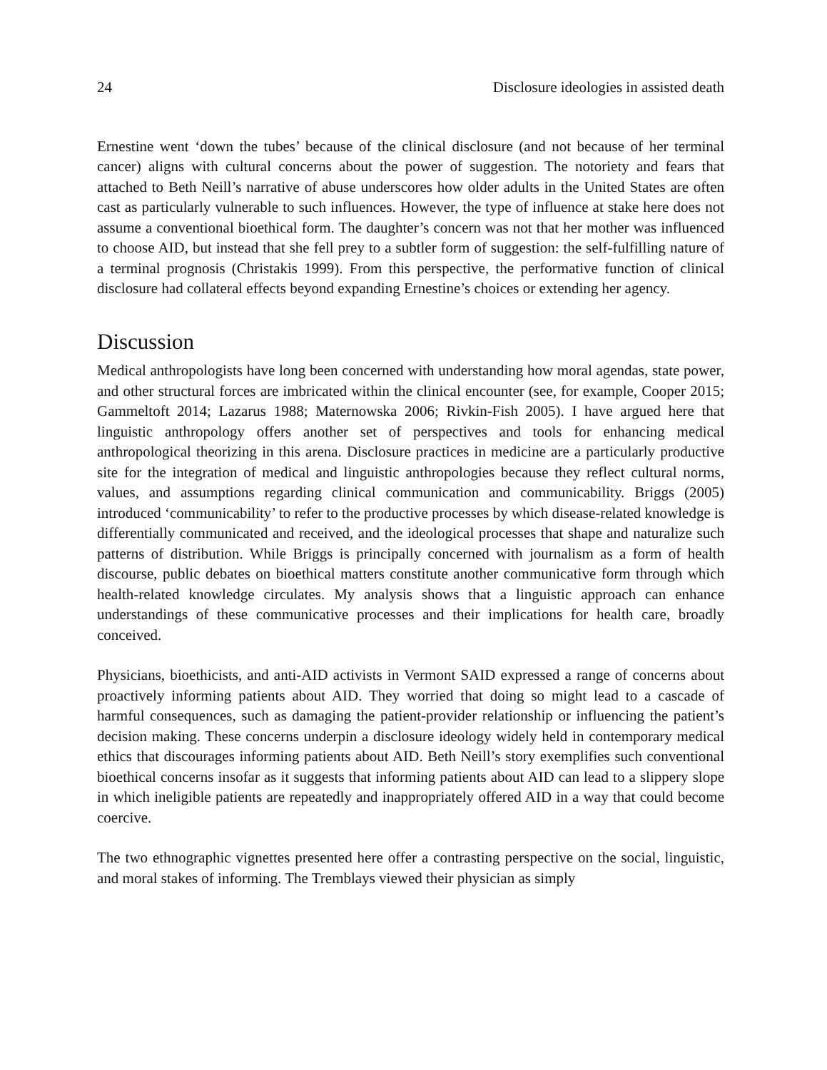24 Disclosure ideologies in assisted death
Ernestine went ‘down the tubes’ because of the clinical disclosure (and not because of her terminal cancer) aligns with cultural concerns about the power of suggestion. The notoriety and fears that attached to Beth Neill’s narrative of abuse underscores how older adults in the United States are often cast as particularly vulnerable to such influences. However, the type of influence at stake here does not assume a conventional bioethical form. The daughter’s concern was not that her mother was influenced to choose AID, but instead that she fell prey to a subtler form of suggestion: the self-fulfilling nature of a terminal prognosis (Christakis 1999). From this perspective, the performative function of clinical disclosure had collateral effects beyond expanding Ernestine’s choices or extending her agency.
Discussion
Medical anthropologists have long been concerned with understanding how moral agendas, state power, and other structural forces are imbricated within the clinical encounter (see, for example, Cooper 2015; Gammeltoft 2014; Lazarus 1988; Maternowska 2006; Rivkin-Fish 2005). I have argued here that linguistic anthropology offers another set of perspectives and tools for enhancing medical anthropological theorizing in this arena. Disclosure practices in medicine are a particularly productive site for the integration of medical and linguistic anthropologies because they reflect cultural norms, values, and assumptions regarding clinical communication and communicability. Briggs (2005) introduced ‘communicability’ to refer to the productive processes by which disease-related knowledge is differentially communicated and received, and the ideological processes that shape and naturalize such patterns of distribution. While Briggs is principally concerned with journalism as a form of health discourse, public debates on bioethical matters constitute another communicative form through which health-related knowledge circulates. My analysis shows that a linguistic approach can enhance understandings of these communicative processes and their implications for health care, broadly conceived.
Physicians, bioethicists, and anti-AID activists in Vermont SAID expressed a range of concerns about proactively informing patients about AID. They worried that doing so might lead to a cascade of harmful consequences, such as damaging the patient-provider relationship or influencing the patient’s decision making. These concerns underpin a disclosure ideology widely held in contemporary medical ethics that discourages informing patients about AID. Beth Neill’s story exemplifies such conventional bioethical concerns insofar as it suggests that informing patients about AID can lead to a slippery slope in which ineligible patients are repeatedly and inappropriately offered AID in a way that could become coercive.
The two ethnographic vignettes presented here offer a contrasting perspective on the social, linguistic, and moral stakes of informing. The Tremblays viewed their physician as simply